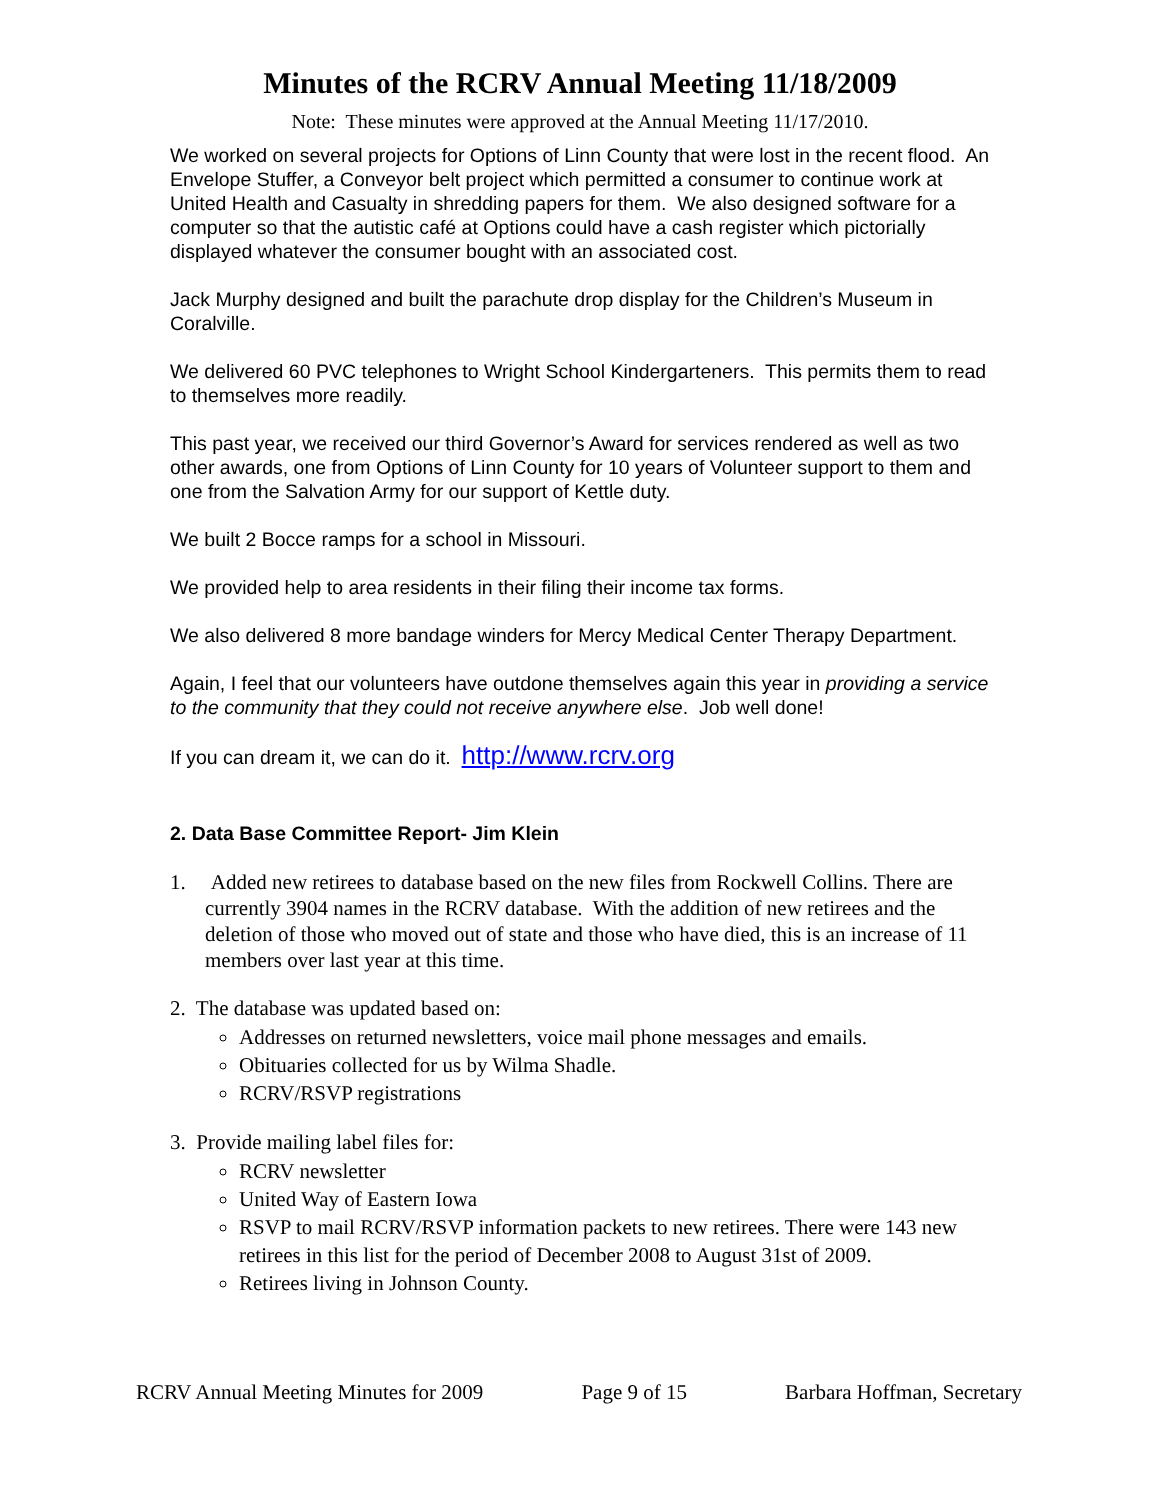Minutes of the RCRV Annual Meeting 11/18/2009
Note: These minutes were approved at the Annual Meeting 11/17/2010.
We worked on several projects for Options of Linn County that were lost in the recent flood. An Envelope Stuffer, a Conveyor belt project which permitted a consumer to continue work at United Health and Casualty in shredding papers for them. We also designed software for a computer so that the autistic café at Options could have a cash register which pictorially displayed whatever the consumer bought with an associated cost.
Jack Murphy designed and built the parachute drop display for the Children’s Museum in Coralville.
We delivered 60 PVC telephones to Wright School Kindergarteners. This permits them to read to themselves more readily.
This past year, we received our third Governor’s Award for services rendered as well as two other awards, one from Options of Linn County for 10 years of Volunteer support to them and one from the Salvation Army for our support of Kettle duty.
We built 2 Bocce ramps for a school in Missouri.
We provided help to area residents in their filing their income tax forms.
We also delivered 8 more bandage winders for Mercy Medical Center Therapy Department.
Again, I feel that our volunteers have outdone themselves again this year in providing a service to the community that they could not receive anywhere else. Job well done!
If you can dream it, we can do it. http://www.rcrv.org
2. Data Base Committee Report- Jim Klein
1. Added new retirees to database based on the new files from Rockwell Collins. There are currently 3904 names in the RCRV database. With the addition of new retirees and the deletion of those who moved out of state and those who have died, this is an increase of 11 members over last year at this time.
2. The database was updated based on:
Addresses on returned newsletters, voice mail phone messages and emails.
Obituaries collected for us by Wilma Shadle.
RCRV/RSVP registrations
3. Provide mailing label files for:
RCRV newsletter
United Way of Eastern Iowa
RSVP to mail RCRV/RSVP information packets to new retirees. There were 143 new retirees in this list for the period of December 2008 to August 31st of 2009.
Retirees living in Johnson County.
RCRV Annual Meeting Minutes for 2009 Page 9 of 15 Barbara Hoffman, Secretary